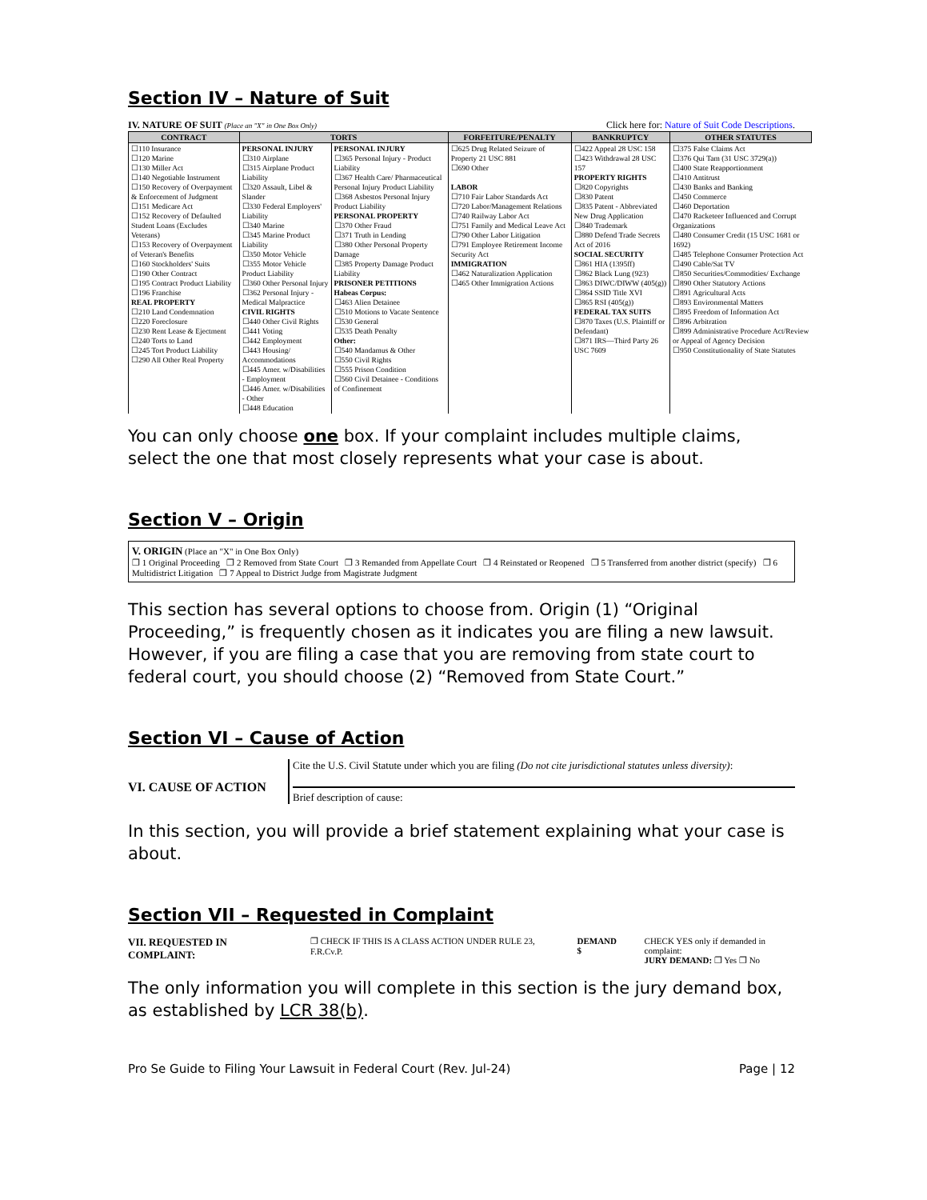Section IV – Nature of Suit
IV. NATURE OF SUIT (Place an "X" in One Box Only) Click here for: Nature of Suit Code Descriptions.
| CONTRACT | TORTS | | FORFEITURE/PENALTY | BANKRUPTCY | OTHER STATUTES |
| --- | --- | --- | --- | --- | --- |
| ☐110 Insurance ☐120 Marine ☐130 Miller Act ☐140 Negotiable Instrument ☐150 Recovery of Overpayment & Enforcement of Judgment ☐151 Medicare Act ☐152 Recovery of Defaulted Student Loans (Excludes Veterans) ☐153 Recovery of Overpayment of Veteran's Benefits ☐160 Stockholders' Suits ☐190 Other Contract ☐195 Contract Product Liability ☐196 Franchise REAL PROPERTY ☐210 Land Condemnation ☐220 Foreclosure ☐230 Rent Lease & Ejectment ☐240 Torts to Land ☐245 Tort Product Liability ☐290 All Other Real Property | PERSONAL INJURY ☐310 Airplane ☐315 Airplane Product Liability ☐320 Assault, Libel & Slander ☐330 Federal Employers' Liability ☐340 Marine ☐345 Marine Product Liability ☐350 Motor Vehicle ☐355 Motor Vehicle Product Liability ☐360 Other Personal Injury ☐362 Personal Injury - Medical Malpractice CIVIL RIGHTS ☐440 Other Civil Rights ☐441 Voting ☐442 Employment ☐443 Housing/ Accommodations ☐445 Amer. w/Disabilities - Employment ☐446 Amer. w/Disabilities - Other ☐448 Education | PERSONAL INJURY ☐365 Personal Injury - Product Liability ☐367 Health Care/ Pharmaceutical Personal Injury Product Liability ☐368 Asbestos Personal Injury Product Liability PERSONAL PROPERTY ☐370 Other Fraud ☐371 Truth in Lending ☐380 Other Personal Property Damage ☐385 Property Damage Product Liability PRISONER PETITIONS Habeas Corpus: ☐463 Alien Detainee ☐510 Motions to Vacate Sentence ☐530 General ☐535 Death Penalty Other: ☐540 Mandamus & Other ☐550 Civil Rights ☐555 Prison Condition ☐560 Civil Detainee - Conditions of Confinement | ☐625 Drug Related Seizure of Property 21 USC 881 ☐690 Other LABOR ☐710 Fair Labor Standards Act ☐720 Labor/Management Relations ☐740 Railway Labor Act ☐751 Family and Medical Leave Act ☐790 Other Labor Litigation ☐791 Employee Retirement Income Security Act IMMIGRATION ☐462 Naturalization Application ☐465 Other Immigration Actions | ☐422 Appeal 28 USC 158 ☐423 Withdrawal 28 USC 157 PROPERTY RIGHTS ☐820 Copyrights ☐830 Patent ☐835 Patent - Abbreviated New Drug Application ☐840 Trademark ☐880 Defend Trade Secrets Act of 2016 SOCIAL SECURITY ☐861 HIA (1395ff) ☐862 Black Lung (923) ☐863 DIWC/DIWW (405(g)) ☐864 SSID Title XVI ☐865 RSI (405(g)) FEDERAL TAX SUITS ☐870 Taxes (U.S. Plaintiff or Defendant) ☐871 IRS—Third Party 26 USC 7609 | ☐375 False Claims Act ☐376 Qui Tam (31 USC 3729(a)) ☐400 State Reapportionment ☐410 Antitrust ☐430 Banks and Banking ☐450 Commerce ☐460 Deportation ☐470 Racketeer Influenced and Corrupt Organizations ☐480 Consumer Credit (15 USC 1681 or 1692) ☐485 Telephone Consumer Protection Act ☐490 Cable/Sat TV ☐850 Securities/Commodities/ Exchange ☐890 Other Statutory Actions ☐891 Agricultural Acts ☐893 Environmental Matters ☐895 Freedom of Information Act ☐896 Arbitration ☐899 Administrative Procedure Act/Review or Appeal of Agency Decision ☐950 Constitutionality of State Statutes |
You can only choose one box. If your complaint includes multiple claims, select the one that most closely represents what your case is about.
Section V – Origin
V. ORIGIN (Place an "X" in One Box Only)
❐ 1 Original Proceeding ❐ 2 Removed from State Court ❐ 3 Remanded from Appellate Court ❐ 4 Reinstated or Reopened ❐ 5 Transferred from another district (specify) ❐ 6 Multidistrict Litigation ❐ 7 Appeal to District Judge from Magistrate Judgment
This section has several options to choose from. Origin (1) “Original Proceeding,” is frequently chosen as it indicates you are filing a new lawsuit. However, if you are filing a case that you are removing from state court to federal court, you should choose (2) “Removed from State Court.”
Section VI – Cause of Action
VI. CAUSE OF ACTION
Cite the U.S. Civil Statute under which you are filing (Do not cite jurisdictional statutes unless diversity):
Brief description of cause:
In this section, you will provide a brief statement explaining what your case is about.
Section VII – Requested in Complaint
VII. REQUESTED IN COMPLAINT: ❐ CHECK IF THIS IS A CLASS ACTION UNDER RULE 23, F.R.Cv.P. DEMAND $ CHECK YES only if demanded in complaint:
JURY DEMAND: ❐ Yes ❐ No
The only information you will complete in this section is the jury demand box, as established by LCR 38(b).
Pro Se Guide to Filing Your Lawsuit in Federal Court (Rev. Jul-24) Page | 12